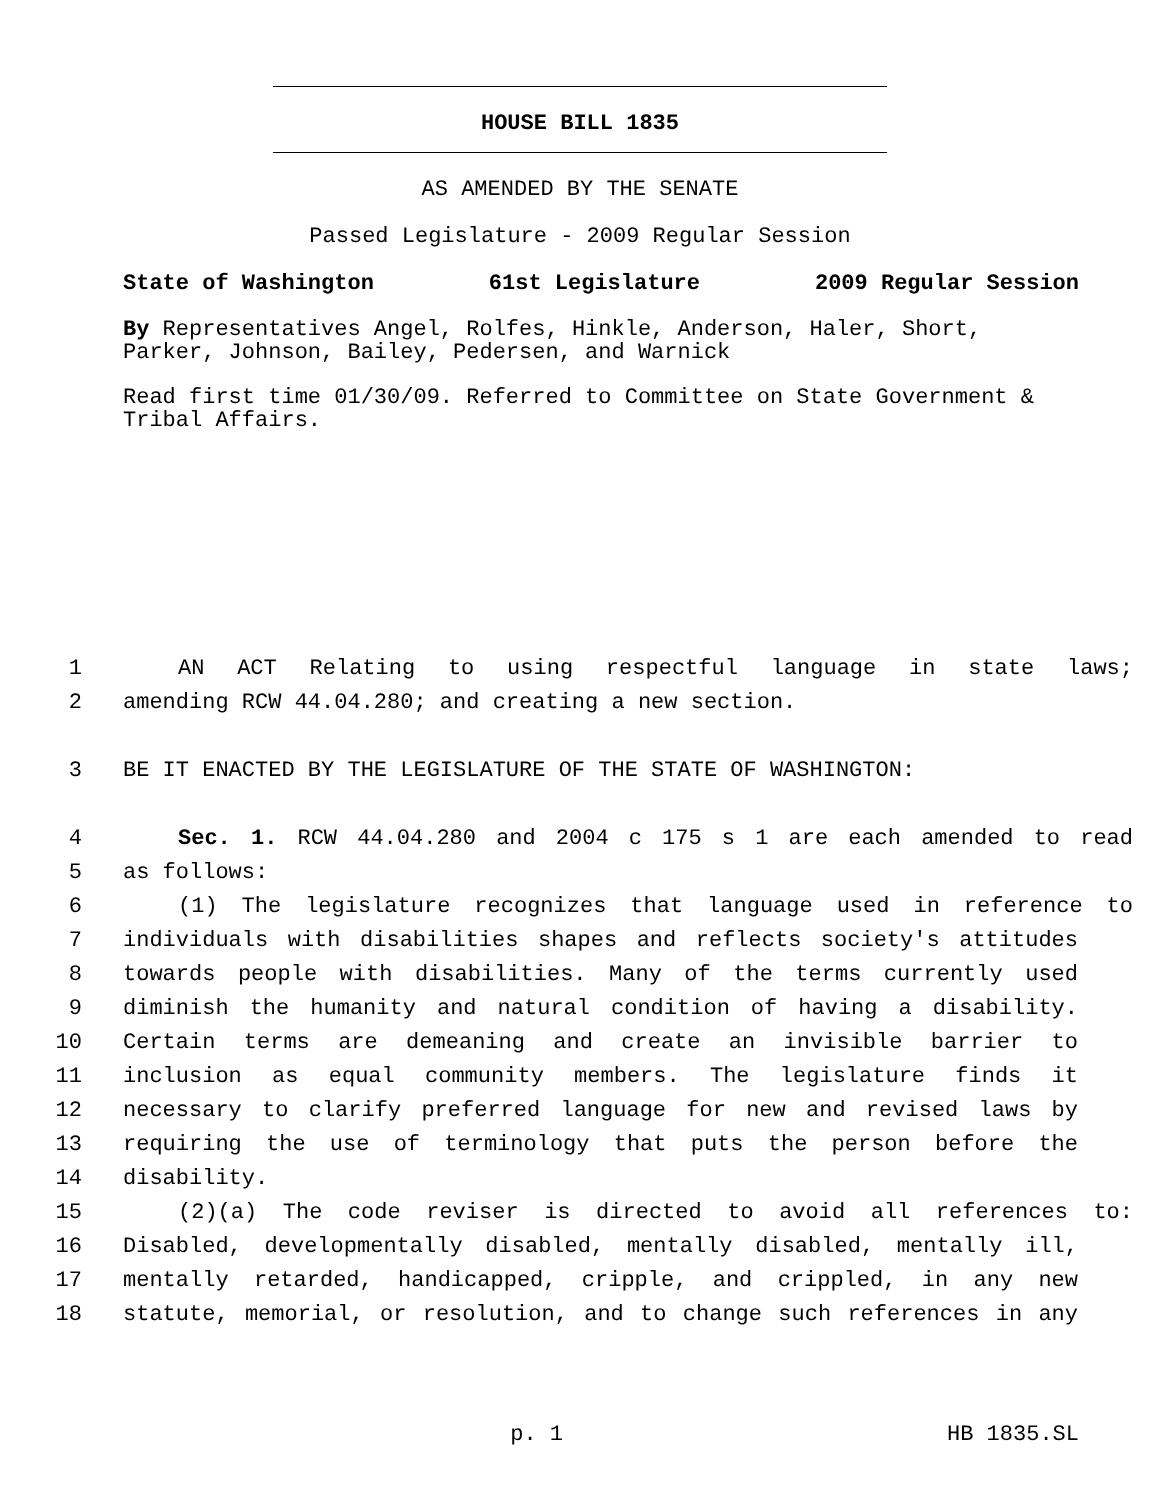HOUSE BILL 1835
AS AMENDED BY THE SENATE
Passed Legislature - 2009 Regular Session
State of Washington 61st Legislature 2009 Regular Session
By Representatives Angel, Rolfes, Hinkle, Anderson, Haler, Short, Parker, Johnson, Bailey, Pedersen, and Warnick
Read first time 01/30/09. Referred to Committee on State Government & Tribal Affairs.
1 AN ACT Relating to using respectful language in state laws;
2 amending RCW 44.04.280; and creating a new section.
3 BE IT ENACTED BY THE LEGISLATURE OF THE STATE OF WASHINGTON:
4 Sec. 1. RCW 44.04.280 and 2004 c 175 s 1 are each amended to read
5 as follows:
6 (1) The legislature recognizes that language used in reference to
7 individuals with disabilities shapes and reflects society's attitudes
8 towards people with disabilities. Many of the terms currently used
9 diminish the humanity and natural condition of having a disability.
10 Certain terms are demeaning and create an invisible barrier to
11 inclusion as equal community members. The legislature finds it
12 necessary to clarify preferred language for new and revised laws by
13 requiring the use of terminology that puts the person before the
14 disability.
15 (2)(a) The code reviser is directed to avoid all references to:
16 Disabled, developmentally disabled, mentally disabled, mentally ill,
17 mentally retarded, handicapped, cripple, and crippled, in any new
18 statute, memorial, or resolution, and to change such references in any
p. 1 HB 1835.SL